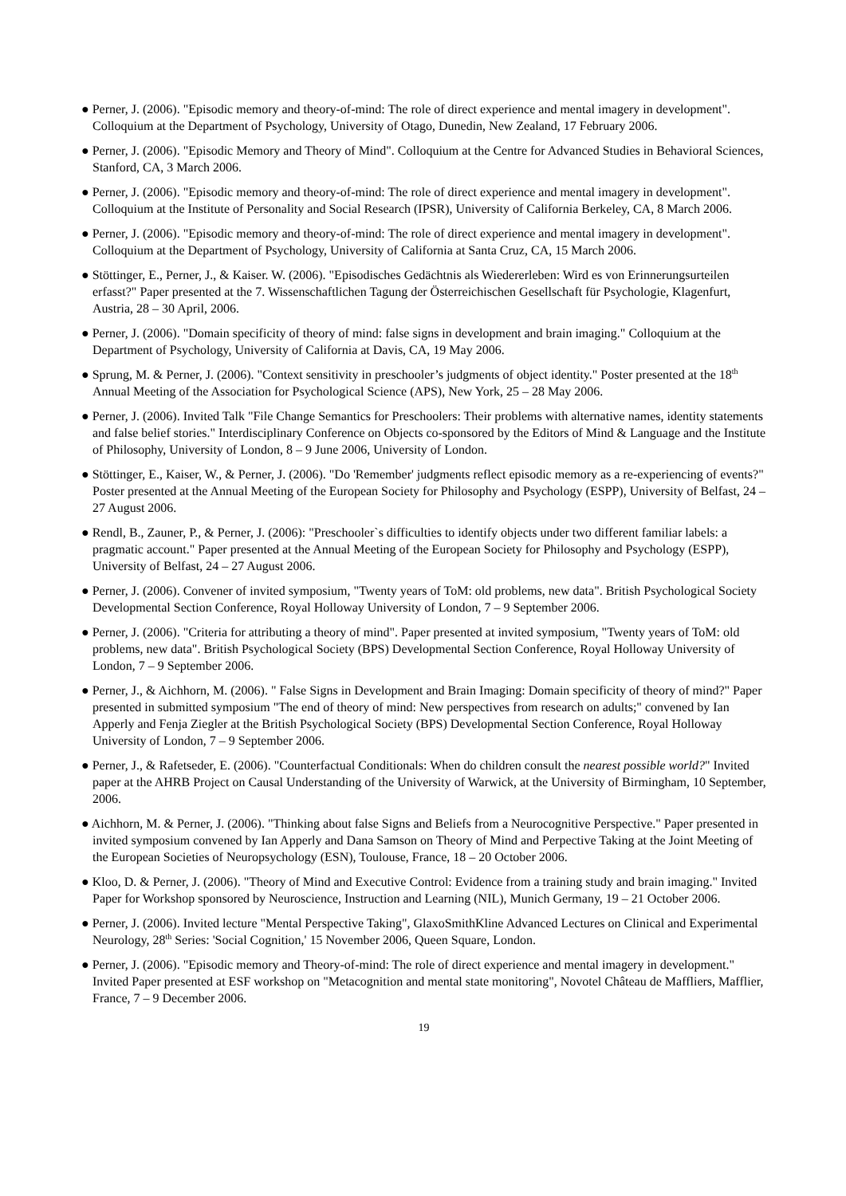● Perner, J. (2006). "Episodic memory and theory-of-mind: The role of direct experience and mental imagery in development". Colloquium at the Department of Psychology, University of Otago, Dunedin, New Zealand, 17 February 2006.
● Perner, J. (2006). "Episodic Memory and Theory of Mind". Colloquium at the Centre for Advanced Studies in Behavioral Sciences, Stanford, CA, 3 March 2006.
● Perner, J. (2006). "Episodic memory and theory-of-mind: The role of direct experience and mental imagery in development". Colloquium at the Institute of Personality and Social Research (IPSR), University of California Berkeley, CA, 8 March 2006.
● Perner, J. (2006). "Episodic memory and theory-of-mind: The role of direct experience and mental imagery in development". Colloquium at the Department of Psychology, University of California at Santa Cruz, CA, 15 March 2006.
● Stöttinger, E., Perner, J., & Kaiser. W. (2006). "Episodisches Gedächtnis als Wiedererleben: Wird es von Erinnerungsurteilen erfasst?" Paper presented at the 7. Wissenschaftlichen Tagung der Österreichischen Gesellschaft für Psychologie, Klagenfurt, Austria, 28 – 30 April, 2006.
● Perner, J. (2006). "Domain specificity of theory of mind: false signs in development and brain imaging." Colloquium at the Department of Psychology, University of California at Davis, CA, 19 May 2006.
● Sprung, M. & Perner, J. (2006). "Context sensitivity in preschooler’s judgments of object identity." Poster presented at the 18<sup>th</sup> Annual Meeting of the Association for Psychological Science (APS), New York, 25 – 28 May 2006.
● Perner, J. (2006). Invited Talk "File Change Semantics for Preschoolers: Their problems with alternative names, identity statements and false belief stories." Interdisciplinary Conference on Objects co-sponsored by the Editors of Mind & Language and the Institute of Philosophy, University of London, 8 – 9 June 2006, University of London.
● Stöttinger, E., Kaiser, W., & Perner, J. (2006). "Do 'Remember' judgments reflect episodic memory as a re-experiencing of events?" Poster presented at the Annual Meeting of the European Society for Philosophy and Psychology (ESPP), University of Belfast, 24 – 27 August 2006.
● Rendl, B., Zauner, P., & Perner, J. (2006): "Preschooler`s difficulties to identify objects under two different familiar labels: a pragmatic account." Paper presented at the Annual Meeting of the European Society for Philosophy and Psychology (ESPP), University of Belfast, 24 – 27 August 2006.
● Perner, J. (2006). Convener of invited symposium, "Twenty years of ToM: old problems, new data". British Psychological Society Developmental Section Conference, Royal Holloway University of London, 7 – 9 September 2006.
● Perner, J. (2006). "Criteria for attributing a theory of mind". Paper presented at invited symposium, "Twenty years of ToM: old problems, new data". British Psychological Society (BPS) Developmental Section Conference, Royal Holloway University of London, 7 – 9 September 2006.
● Perner, J., & Aichhorn, M. (2006). " False Signs in Development and Brain Imaging: Domain specificity of theory of mind?" Paper presented in submitted symposium "The end of theory of mind: New perspectives from research on adults;" convened by Ian Apperly and Fenja Ziegler at the British Psychological Society (BPS) Developmental Section Conference, Royal Holloway University of London, 7 – 9 September 2006.
● Perner, J., & Rafetseder, E. (2006). "Counterfactual Conditionals: When do children consult the nearest possible world?" Invited paper at the AHRB Project on Causal Understanding of the University of Warwick, at the University of Birmingham, 10 September, 2006.
● Aichhorn, M. & Perner, J. (2006). "Thinking about false Signs and Beliefs from a Neurocognitive Perspective." Paper presented in invited symposium convened by Ian Apperly and Dana Samson on Theory of Mind and Perpective Taking at the Joint Meeting of the European Societies of Neuropsychology (ESN), Toulouse, France, 18 – 20 October 2006.
● Kloo, D. & Perner, J. (2006). "Theory of Mind and Executive Control: Evidence from a training study and brain imaging." Invited Paper for Workshop sponsored by Neuroscience, Instruction and Learning (NIL), Munich Germany, 19 – 21 October 2006.
● Perner, J. (2006). Invited lecture "Mental Perspective Taking", GlaxoSmithKline Advanced Lectures on Clinical and Experimental Neurology, 28<sup>th</sup> Series: 'Social Cognition,' 15 November 2006, Queen Square, London.
● Perner, J. (2006). "Episodic memory and Theory-of-mind: The role of direct experience and mental imagery in development." Invited Paper presented at ESF workshop on "Metacognition and mental state monitoring", Novotel Château de Maffliers, Mafflier, France, 7 – 9 December 2006.
19